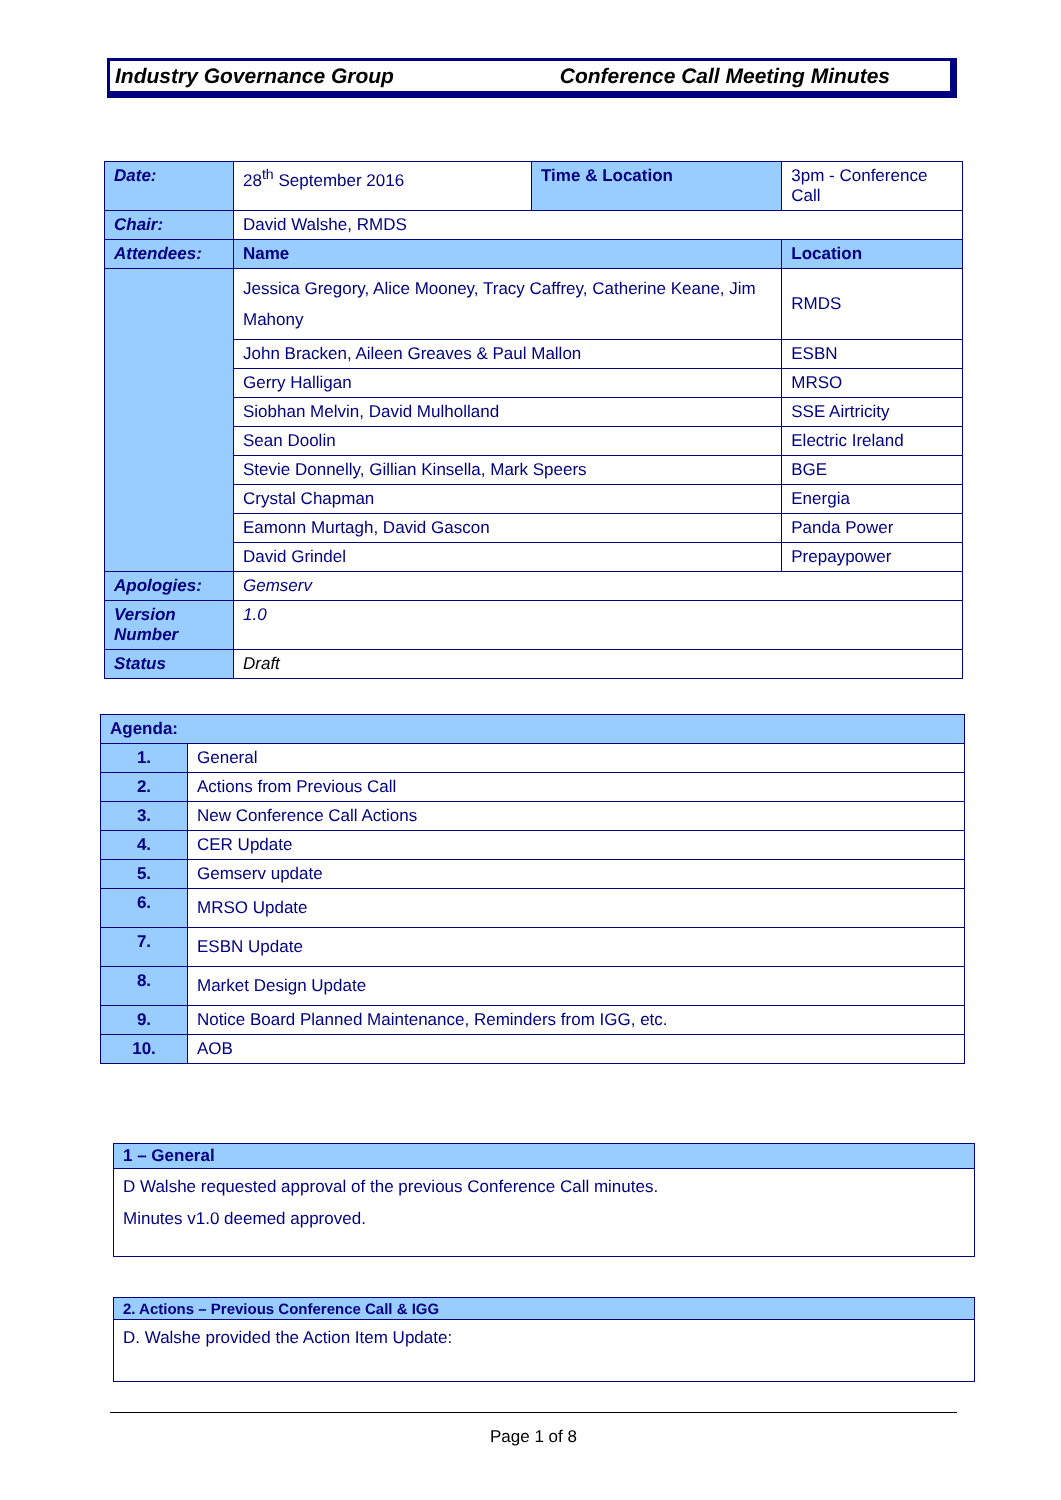Industry Governance Group Conference Call Meeting Minutes
| Date: | 28<sup>th</sup> September 2016 | Time & Location | 3pm - Conference Call | |
| Chair: | David Walshe, RMDS | | | |
| Attendees: | Name | | | Location |
| | Jessica Gregory, Alice Mooney, Tracy Caffrey, Catherine Keane, Jim Mahony | | | RMDS |
| | John Bracken, Aileen Greaves & Paul Mallon | | | ESBN |
| | Gerry Halligan | | | MRSO |
| | Siobhan Melvin, David Mulholland | | | SSE Airtricity |
| | Sean Doolin | | | Electric Ireland |
| | Stevie Donnelly, Gillian Kinsella, Mark Speers | | | BGE |
| | Crystal Chapman | | | Energia |
| | Eamonn Murtagh, David Gascon | | | Panda Power |
| | David Grindel | | | Prepaypower |
| Apologies: | Gemserv | | | |
| Version Number | 1.0 | | | |
| Status | Draft | | | |
| Agenda: | |
| 1. | General |
| 2. | Actions from Previous Call |
| 3. | New Conference Call Actions |
| 4. | CER Update |
| 5. | Gemserv update |
| 6. | MRSO Update |
| 7. | ESBN Update |
| 8. | Market Design Update |
| 9. | Notice Board Planned Maintenance, Reminders from IGG, etc. |
| 10. | AOB |
1 – General
D Walshe requested approval of the previous Conference Call minutes.
Minutes v1.0 deemed approved.
2. Actions – Previous Conference Call & IGG
D. Walshe provided the Action Item Update:
Page 1 of 8